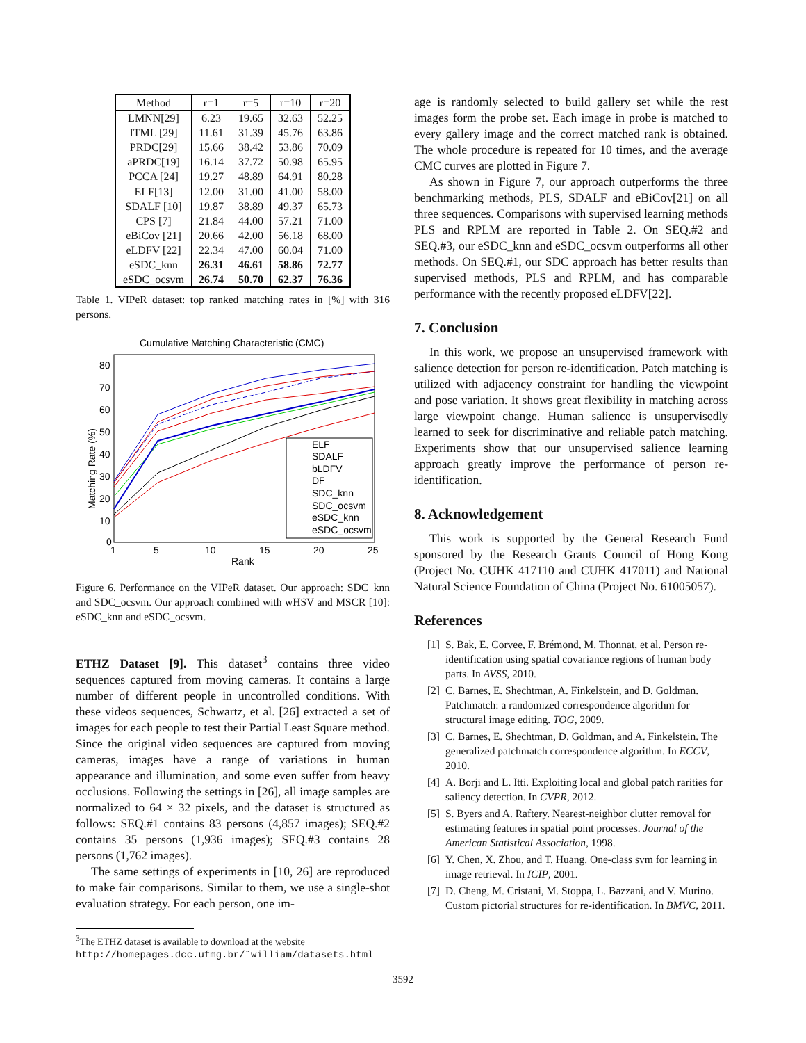| Method | r=1 | r=5 | r=10 | r=20 |
| --- | --- | --- | --- | --- |
| LMNN[29] | 6.23 | 19.65 | 32.63 | 52.25 |
| ITML [29] | 11.61 | 31.39 | 45.76 | 63.86 |
| PRDC[29] | 15.66 | 38.42 | 53.86 | 70.09 |
| aPRDC[19] | 16.14 | 37.72 | 50.98 | 65.95 |
| PCCA [24] | 19.27 | 48.89 | 64.91 | 80.28 |
| ELF[13] | 12.00 | 31.00 | 41.00 | 58.00 |
| SDALF [10] | 19.87 | 38.89 | 49.37 | 65.73 |
| CPS [7] | 21.84 | 44.00 | 57.21 | 71.00 |
| eBiCov [21] | 20.66 | 42.00 | 56.18 | 68.00 |
| eLDFV [22] | 22.34 | 47.00 | 60.04 | 71.00 |
| eSDC_knn | 26.31 | 46.61 | 58.86 | 72.77 |
| eSDC_ocsvm | 26.74 | 50.70 | 62.37 | 76.36 |
Table 1. VIPeR dataset: top ranked matching rates in [%] with 316 persons.
Cumulative Matching Characteristic (CMC)
80
70
60
50
40
30
20
10
0
1
5
10
15
20
25
Rank
Matching Rate (%)
ELF
SDALF
bLDFV
DF
SDC_knn
SDC_ocsvm
eSDC_knn
eSDC_ocsvm
Figure 6. Performance on the VIPeR dataset. Our approach: SDC_knn and SDC_ocsvm. Our approach combined with wHSV and MSCR [10]: eSDC_knn and eSDC_ocsvm.
ETHZ Dataset [9]. This dataset<sup>3</sup> contains three video sequences captured from moving cameras. It contains a large number of different people in uncontrolled conditions. With these videos sequences, Schwartz, et al. [26] extracted a set of images for each people to test their Partial Least Square method. Since the original video sequences are captured from moving cameras, images have a range of variations in human appearance and illumination, and some even suffer from heavy occlusions. Following the settings in [26], all image samples are normalized to 64 × 32 pixels, and the dataset is structured as follows: SEQ.#1 contains 83 persons (4,857 images); SEQ.#2 contains 35 persons (1,936 images); SEQ.#3 contains 28 persons (1,762 images).
The same settings of experiments in [10, 26] are reproduced to make fair comparisons. Similar to them, we use a single-shot evaluation strategy. For each person, one im-
<sup>3</sup> The ETHZ dataset is available to download at the website http://homepages.dcc.ufmg.br/˜william/datasets.html
age is randomly selected to build gallery set while the rest images form the probe set. Each image in probe is matched to every gallery image and the correct matched rank is obtained. The whole procedure is repeated for 10 times, and the average CMC curves are plotted in Figure 7.
As shown in Figure 7, our approach outperforms the three benchmarking methods, PLS, SDALF and eBiCov[21] on all three sequences. Comparisons with supervised learning methods PLS and RPLM are reported in Table 2. On SEQ.#2 and SEQ.#3, our eSDC_knn and eSDC_ocsvm outperforms all other methods. On SEQ.#1, our SDC approach has better results than supervised methods, PLS and RPLM, and has comparable performance with the recently proposed eLDFV[22].
7. Conclusion
In this work, we propose an unsupervised framework with salience detection for person re-identification. Patch matching is utilized with adjacency constraint for handling the viewpoint and pose variation. It shows great flexibility in matching across large viewpoint change. Human salience is unsupervisedly learned to seek for discriminative and reliable patch matching. Experiments show that our unsupervised salience learning approach greatly improve the performance of person re-identification.
8. Acknowledgement
This work is supported by the General Research Fund sponsored by the Research Grants Council of Hong Kong (Project No. CUHK 417110 and CUHK 417011) and National Natural Science Foundation of China (Project No. 61005057).
References
[1] S. Bak, E. Corvee, F. Brémond, M. Thonnat, et al. Person re-identification using spatial covariance regions of human body parts. In AVSS, 2010.
[2] C. Barnes, E. Shechtman, A. Finkelstein, and D. Goldman. Patchmatch: a randomized correspondence algorithm for structural image editing. TOG, 2009.
[3] C. Barnes, E. Shechtman, D. Goldman, and A. Finkelstein. The generalized patchmatch correspondence algorithm. In ECCV, 2010.
[4] A. Borji and L. Itti. Exploiting local and global patch rarities for saliency detection. In CVPR, 2012.
[5] S. Byers and A. Raftery. Nearest-neighbor clutter removal for estimating features in spatial point processes. Journal of the American Statistical Association, 1998.
[6] Y. Chen, X. Zhou, and T. Huang. One-class svm for learning in image retrieval. In ICIP, 2001.
[7] D. Cheng, M. Cristani, M. Stoppa, L. Bazzani, and V. Murino. Custom pictorial structures for re-identification. In BMVC, 2011.
3592